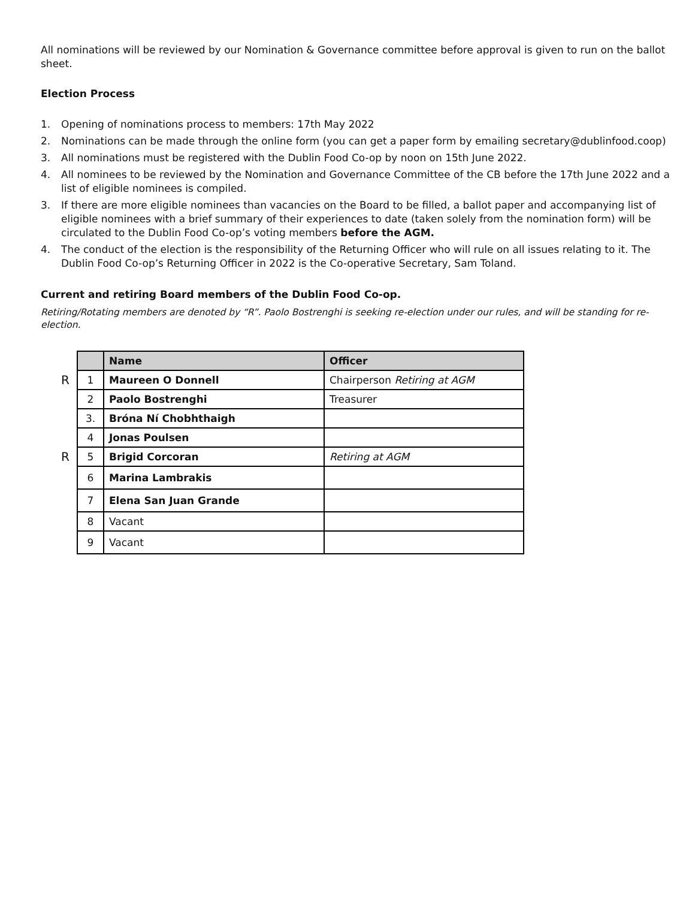All nominations will be reviewed by our Nomination & Governance committee before approval is given to run on the ballot sheet.
Election Process
1. Opening of nominations process to members: 17th May 2022
2. Nominations can be made through the online form (you can get a paper form by emailing secretary@dublinfood.coop)
3. All nominations must be registered with the Dublin Food Co-op by noon on 15th June 2022.
4. All nominees to be reviewed by the Nomination and Governance Committee of the CB before the 17th June 2022 and a list of eligible nominees is compiled.
3. If there are more eligible nominees than vacancies on the Board to be filled, a ballot paper and accompanying list of eligible nominees with a brief summary of their experiences to date (taken solely from the nomination form) will be circulated to the Dublin Food Co-op’s voting members before the AGM.
4. The conduct of the election is the responsibility of the Returning Officer who will rule on all issues relating to it. The Dublin Food Co-op’s Returning Officer in 2022 is the Co-operative Secretary, Sam Toland.
Current and retiring Board members of the Dublin Food Co-op.
Retiring/Rotating members are denoted by “R”. Paolo Bostrenghi is seeking re-election under our rules, and will be standing for re-election.
| | | Name | Officer |
| R | 1 | Maureen O Donnell | Chairperson Retiring at AGM |
| | 2 | Paolo Bostrenghi | Treasurer |
| | 3. | Bróna Ní Chobhthaigh | |
| | 4 | Jonas Poulsen | |
| R | 5 | Brigid Corcoran | Retiring at AGM |
| | 6 | Marina Lambrakis | |
| | 7 | Elena San Juan Grande | |
| | 8 | Vacant | |
| | 9 | Vacant | |